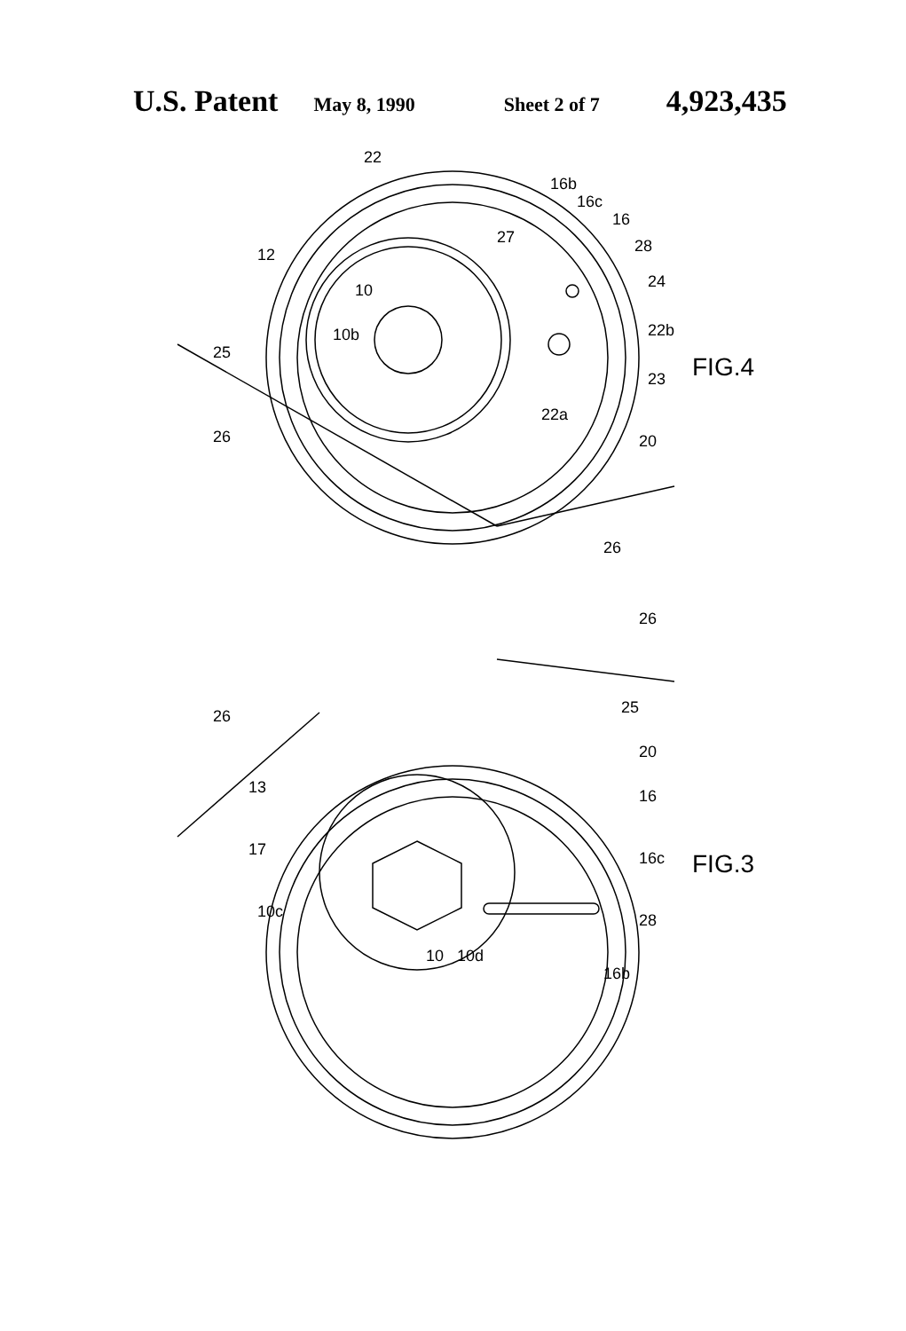U.S. Patent May 8, 1990 Sheet 2 of 7 4,923,435
22
16b
16c
16
27
28
12
10
24
10b
22b
25
23
22a
26
20
FIG.4
26
26
26
25
20
13
16
17
16c
FIG.3
10c
28
10
10d
16b